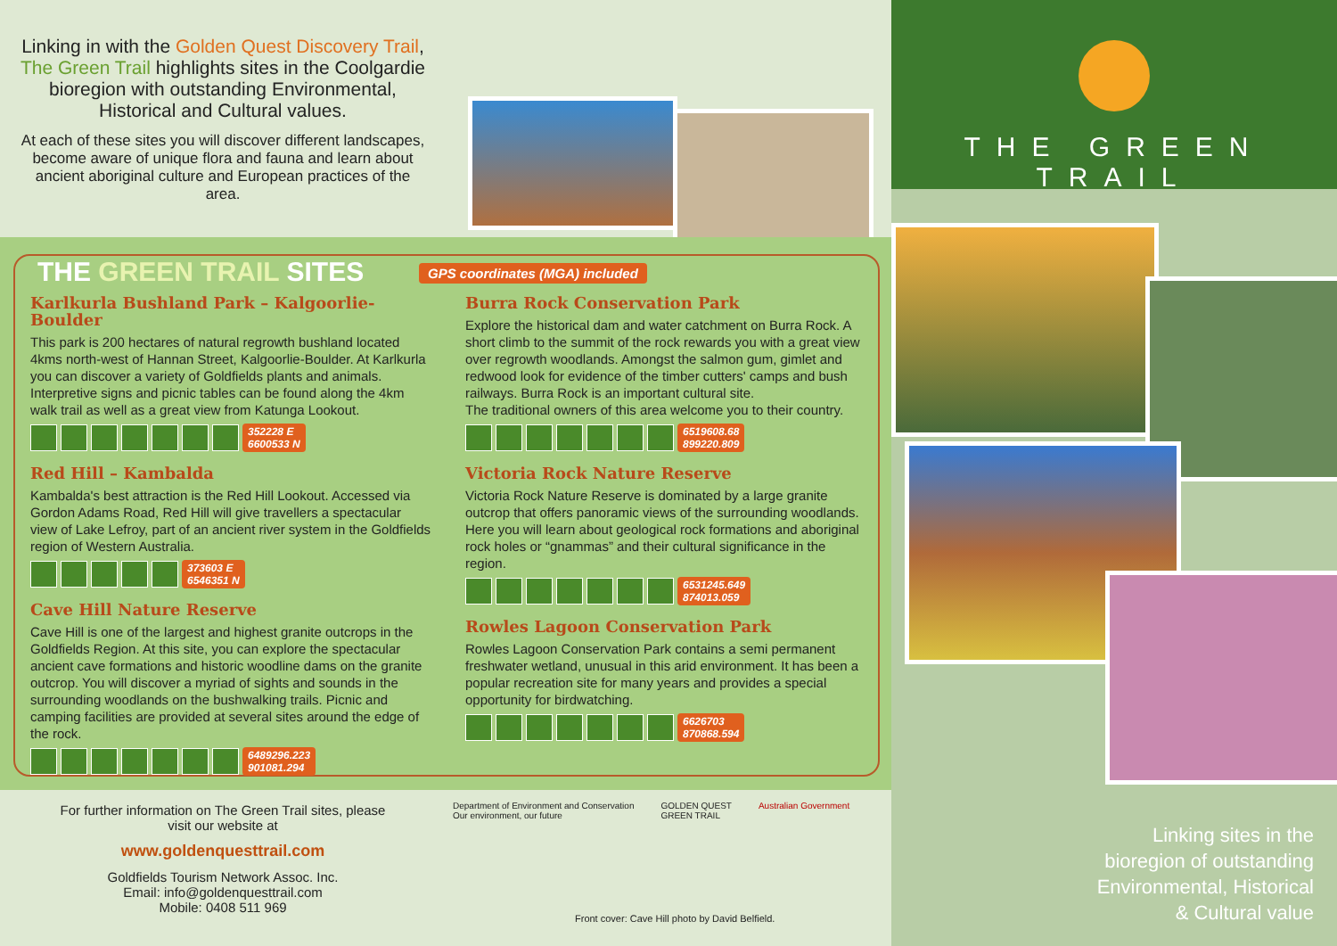Linking in with the Golden Quest Discovery Trail, The Green Trail highlights sites in the Coolgardie bioregion with outstanding Environmental, Historical and Cultural values.
At each of these sites you will discover different landscapes, become aware of unique flora and fauna and learn about ancient aboriginal culture and European practices of the area.
THE GREEN TRAIL SITES GPS coordinates (MGA) included
Karlkurla Bushland Park – Kalgoorlie-Boulder
This park is 200 hectares of natural regrowth bushland located 4kms north-west of Hannan Street, Kalgoorlie-Boulder. At Karlkurla you can discover a variety of Goldfields plants and animals. Interpretive signs and picnic tables can be found along the 4km walk trail as well as a great view from Katunga Lookout.
352228 E
6600533 N
Red Hill – Kambalda
Kambalda's best attraction is the Red Hill Lookout. Accessed via Gordon Adams Road, Red Hill will give travellers a spectacular view of Lake Lefroy, part of an ancient river system in the Goldfields region of Western Australia.
373603 E
6546351 N
Cave Hill Nature Reserve
Cave Hill is one of the largest and highest granite outcrops in the Goldfields Region. At this site, you can explore the spectacular ancient cave formations and historic woodline dams on the granite outcrop. You will discover a myriad of sights and sounds in the surrounding woodlands on the bushwalking trails. Picnic and camping facilities are provided at several sites around the edge of the rock.
6489296.223
901081.294
Burra Rock Conservation Park
Explore the historical dam and water catchment on Burra Rock. A short climb to the summit of the rock rewards you with a great view over regrowth woodlands. Amongst the salmon gum, gimlet and redwood look for evidence of the timber cutters' camps and bush railways. Burra Rock is an important cultural site.
The traditional owners of this area welcome you to their country.
6519608.68
899220.809
Victoria Rock Nature Reserve
Victoria Rock Nature Reserve is dominated by a large granite outcrop that offers panoramic views of the surrounding woodlands. Here you will learn about geological rock formations and aboriginal rock holes or “gnammas” and their cultural significance in the region.
6531245.649
874013.059
Rowles Lagoon Conservation Park
Rowles Lagoon Conservation Park contains a semi permanent freshwater wetland, unusual in this arid environment. It has been a popular recreation site for many years and provides a special opportunity for birdwatching.
6626703
870868.594
For further information on The Green Trail sites, please visit our website at
www.goldenquesttrail.com
Goldfields Tourism Network Assoc. Inc.
Email: info@goldenquesttrail.com
Mobile: 0408 511 969
Department of Environment and Conservation
Our environment, our future GOLDEN QUEST
GREEN TRAIL Australian Government
Front cover: Cave Hill photo by David Belfield.
THE GREEN TRAIL
Linking sites in the
bioregion of outstanding
Environmental, Historical
& Cultural value